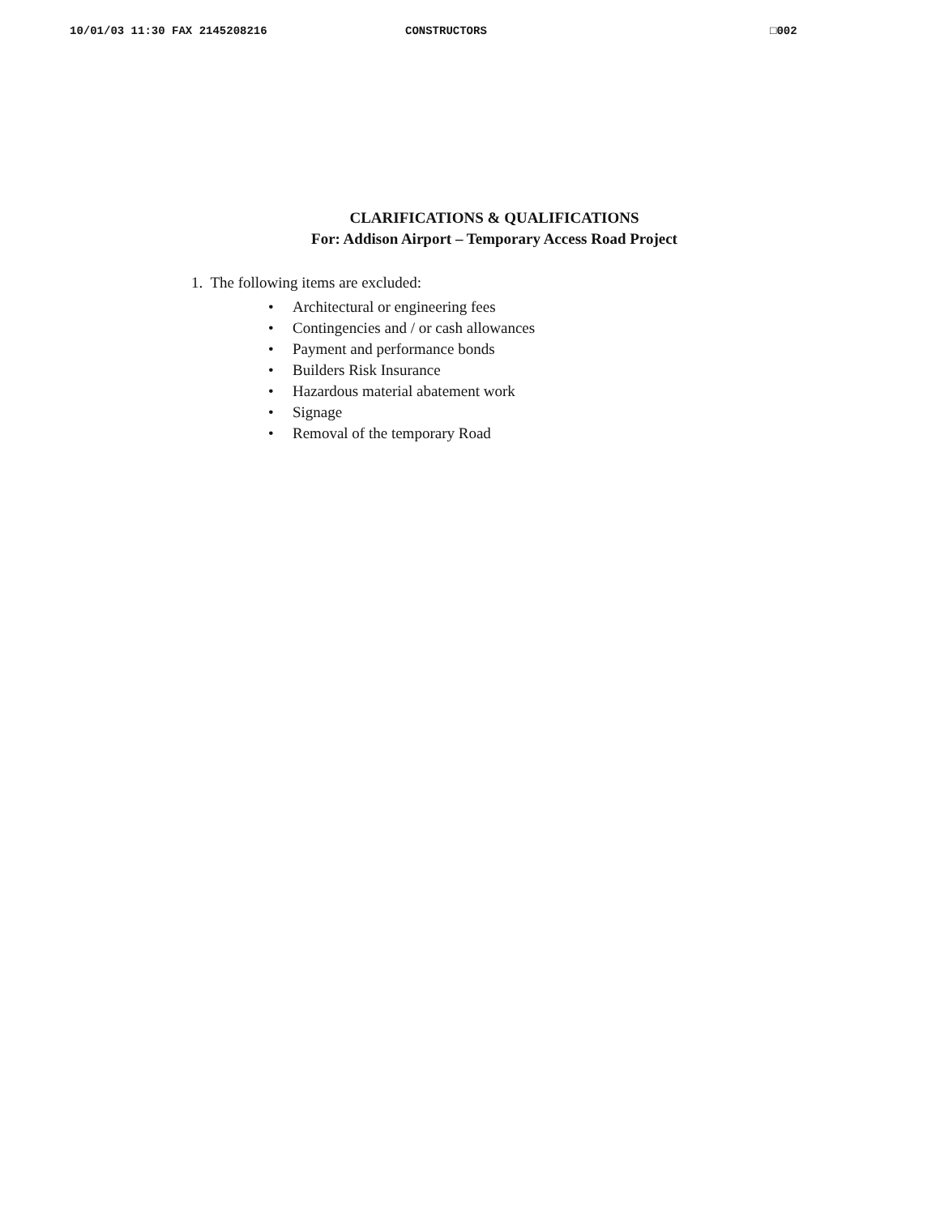10/01/03 11:30 FAX 2145208216 CONSTRUCTORS □002
CLARIFICATIONS & QUALIFICATIONS
For: Addison Airport – Temporary Access Road Project
1. The following items are excluded:
• Architectural or engineering fees
• Contingencies and / or cash allowances
• Payment and performance bonds
• Builders Risk Insurance
• Hazardous material abatement work
• Signage
• Removal of the temporary Road